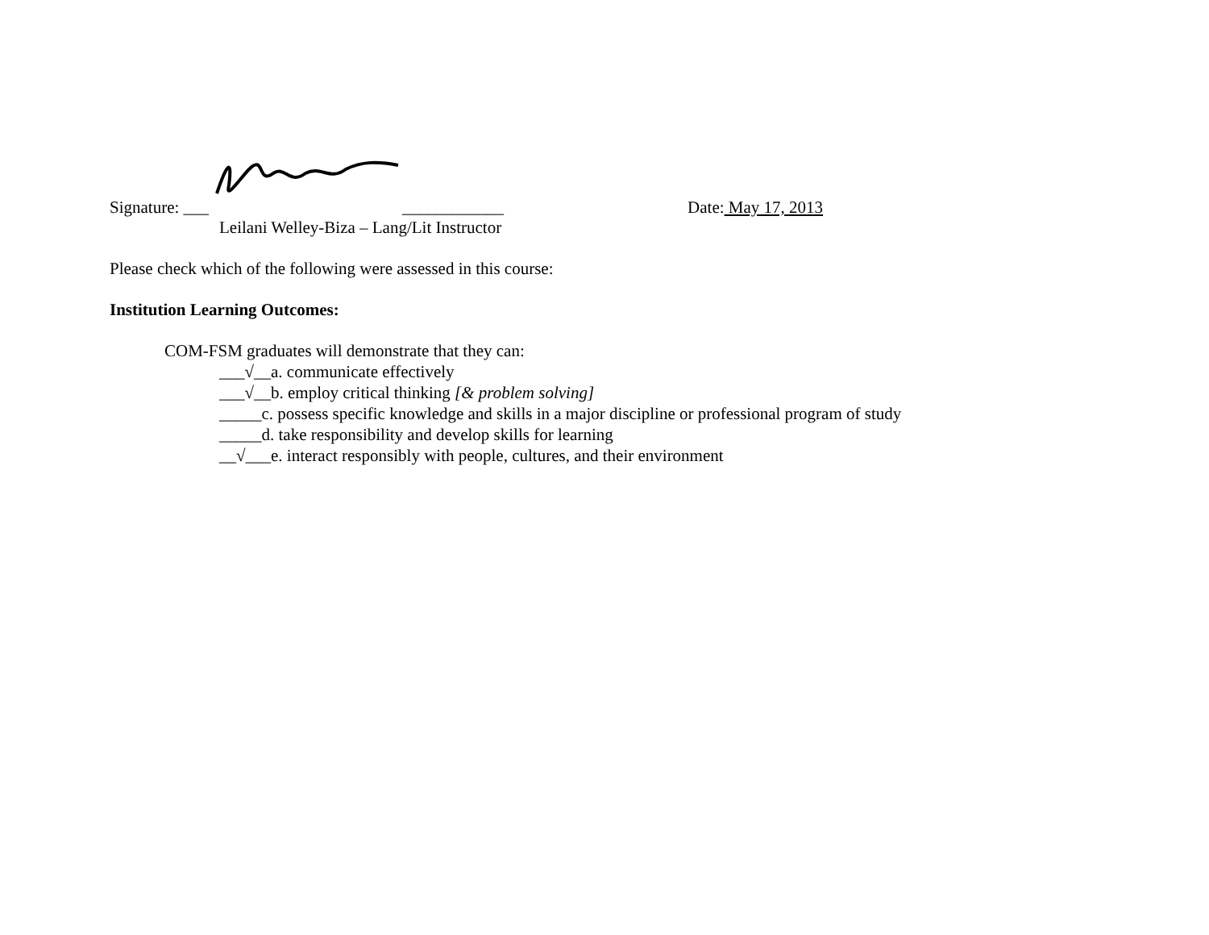Signature: ___ ____________ Date: May 17, 2013
Leilani Welley-Biza – Lang/Lit Instructor
Please check which of the following were assessed in this course:
Institution Learning Outcomes:
COM-FSM graduates will demonstrate that they can:
___√__a. communicate effectively
___√__b. employ critical thinking [& problem solving]
_____c. possess specific knowledge and skills in a major discipline or professional program of study
_____d. take responsibility and develop skills for learning
__√___e. interact responsibly with people, cultures, and their environment